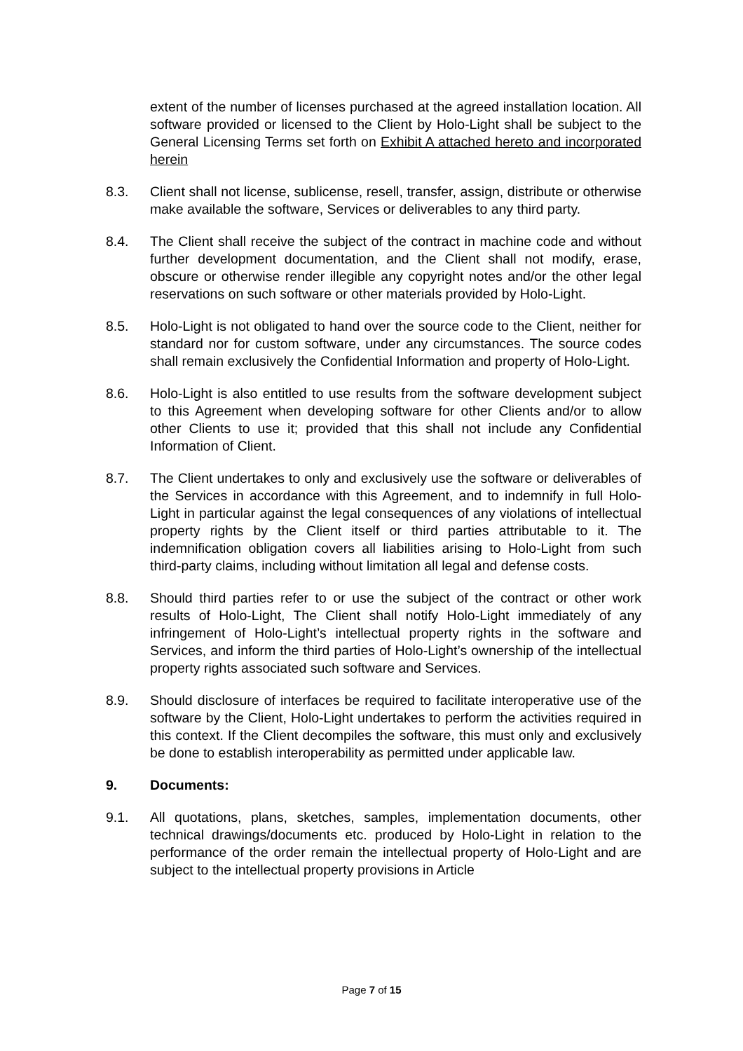extent of the number of licenses purchased at the agreed installation location. All software provided or licensed to the Client by Holo-Light shall be subject to the General Licensing Terms set forth on Exhibit A attached hereto and incorporated herein
8.3. Client shall not license, sublicense, resell, transfer, assign, distribute or otherwise make available the software, Services or deliverables to any third party.
8.4. The Client shall receive the subject of the contract in machine code and without further development documentation, and the Client shall not modify, erase, obscure or otherwise render illegible any copyright notes and/or the other legal reservations on such software or other materials provided by Holo-Light.
8.5. Holo-Light is not obligated to hand over the source code to the Client, neither for standard nor for custom software, under any circumstances. The source codes shall remain exclusively the Confidential Information and property of Holo-Light.
8.6. Holo-Light is also entitled to use results from the software development subject to this Agreement when developing software for other Clients and/or to allow other Clients to use it; provided that this shall not include any Confidential Information of Client.
8.7. The Client undertakes to only and exclusively use the software or deliverables of the Services in accordance with this Agreement, and to indemnify in full Holo-Light in particular against the legal consequences of any violations of intellectual property rights by the Client itself or third parties attributable to it. The indemnification obligation covers all liabilities arising to Holo-Light from such third-party claims, including without limitation all legal and defense costs.
8.8. Should third parties refer to or use the subject of the contract or other work results of Holo-Light, The Client shall notify Holo-Light immediately of any infringement of Holo-Light’s intellectual property rights in the software and Services, and inform the third parties of Holo-Light’s ownership of the intellectual property rights associated such software and Services.
8.9. Should disclosure of interfaces be required to facilitate interoperative use of the software by the Client, Holo-Light undertakes to perform the activities required in this context. If the Client decompiles the software, this must only and exclusively be done to establish interoperability as permitted under applicable law.
9. Documents:
9.1. All quotations, plans, sketches, samples, implementation documents, other technical drawings/documents etc. produced by Holo-Light in relation to the performance of the order remain the intellectual property of Holo-Light and are subject to the intellectual property provisions in Article
Page 7 of 15